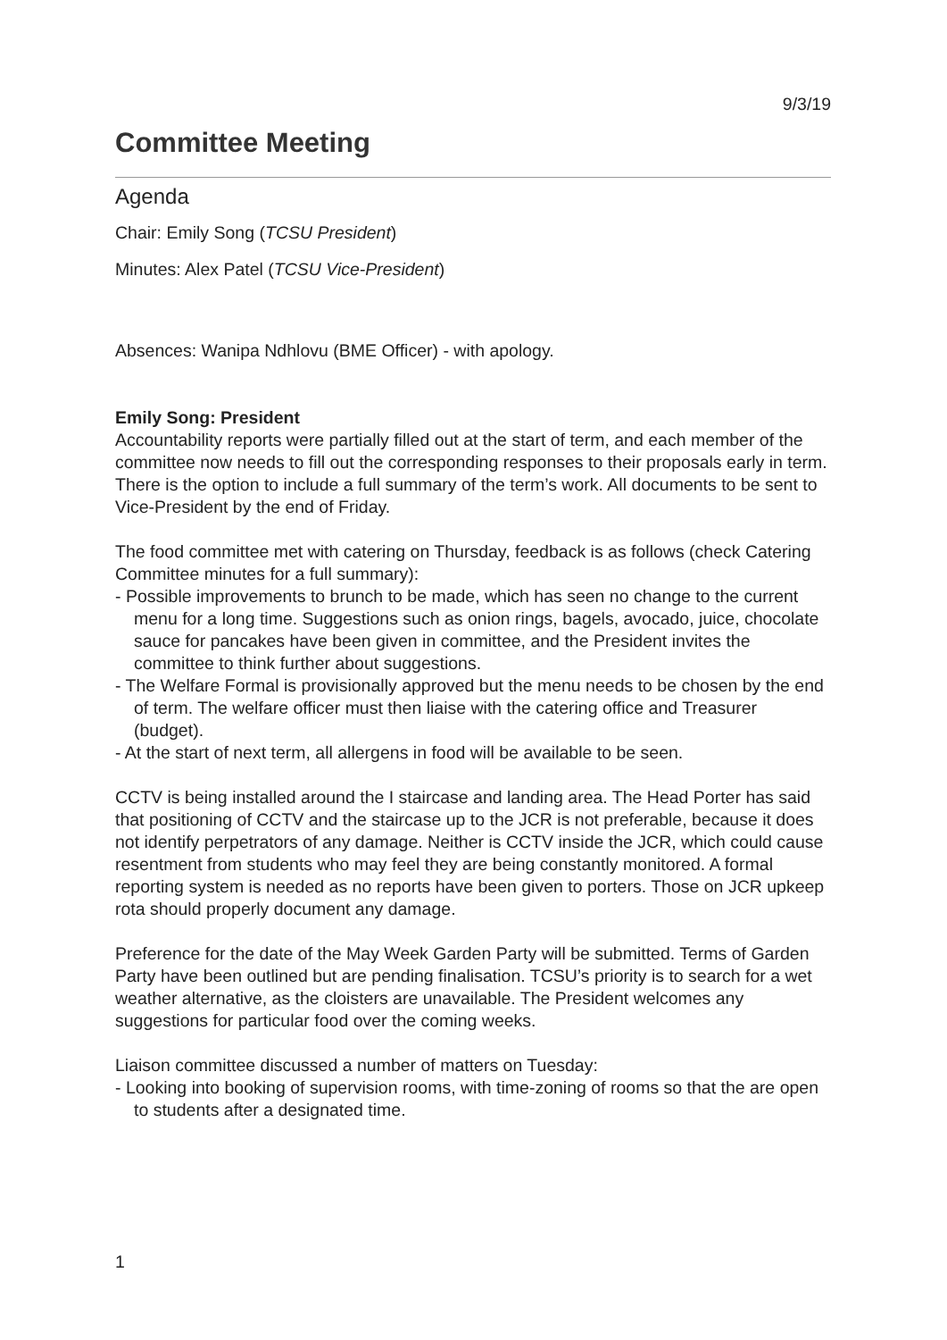9/3/19
Committee Meeting
Agenda
Chair: Emily Song (TCSU President)
Minutes: Alex Patel (TCSU Vice-President)
Absences: Wanipa Ndhlovu (BME Officer) - with apology.
Emily Song: President
Accountability reports were partially filled out at the start of term, and each member of the committee now needs to fill out the corresponding responses to their proposals early in term. There is the option to include a full summary of the term’s work. All documents to be sent to Vice-President by the end of Friday.
The food committee met with catering on Thursday, feedback is as follows (check Catering Committee minutes for a full summary):
- Possible improvements to brunch to be made, which has seen no change to the current menu for a long time. Suggestions such as onion rings, bagels, avocado, juice, chocolate sauce for pancakes have been given in committee, and the President invites the committee to think further about suggestions.
- The Welfare Formal is provisionally approved but the menu needs to be chosen by the end of term. The welfare officer must then liaise with the catering office and Treasurer (budget).
- At the start of next term, all allergens in food will be available to be seen.
CCTV is being installed around the I staircase and landing area. The Head Porter has said that positioning of CCTV and the staircase up to the JCR is not preferable, because it does not identify perpetrators of any damage. Neither is CCTV inside the JCR, which could cause resentment from students who may feel they are being constantly monitored. A formal reporting system is needed as no reports have been given to porters. Those on JCR upkeep rota should properly document any damage.
Preference for the date of the May Week Garden Party will be submitted. Terms of Garden Party have been outlined but are pending finalisation. TCSU’s priority is to search for a wet weather alternative, as the cloisters are unavailable. The President welcomes any suggestions for particular food over the coming weeks.
Liaison committee discussed a number of matters on Tuesday:
- Looking into booking of supervision rooms, with time-zoning of rooms so that the are open to students after a designated time.
1